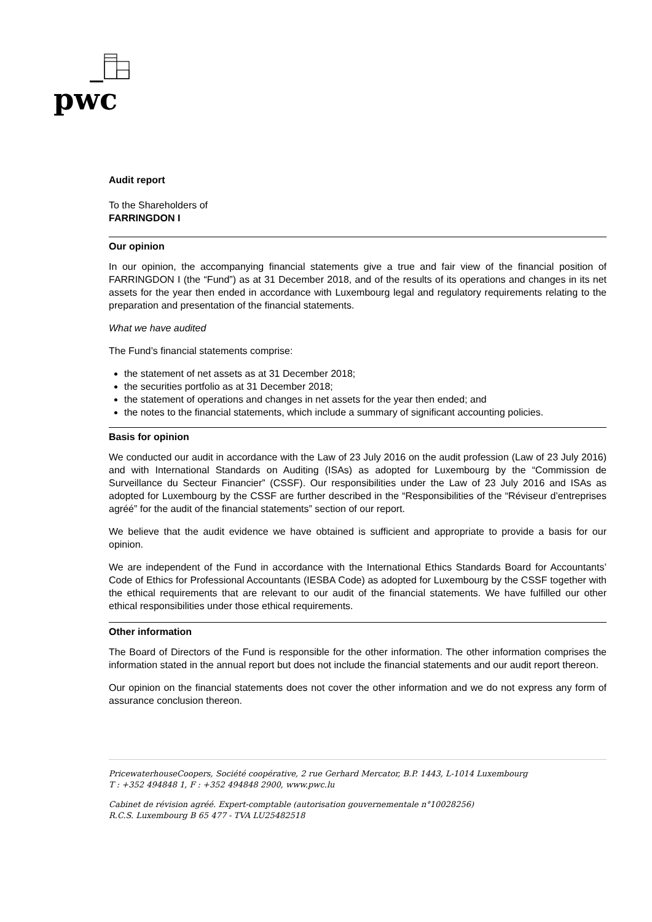pwc
Audit report
To the Shareholders of
FARRINGDON I
Our opinion
In our opinion, the accompanying financial statements give a true and fair view of the financial position of FARRINGDON I (the “Fund”) as at 31 December 2018, and of the results of its operations and changes in its net assets for the year then ended in accordance with Luxembourg legal and regulatory requirements relating to the preparation and presentation of the financial statements.
What we have audited
The Fund’s financial statements comprise:
the statement of net assets as at 31 December 2018;
the securities portfolio as at 31 December 2018;
the statement of operations and changes in net assets for the year then ended; and
the notes to the financial statements, which include a summary of significant accounting policies.
Basis for opinion
We conducted our audit in accordance with the Law of 23 July 2016 on the audit profession (Law of 23 July 2016) and with International Standards on Auditing (ISAs) as adopted for Luxembourg by the “Commission de Surveillance du Secteur Financier” (CSSF). Our responsibilities under the Law of 23 July 2016 and ISAs as adopted for Luxembourg by the CSSF are further described in the “Responsibilities of the “Réviseur d’entreprises agréé” for the audit of the financial statements” section of our report.
We believe that the audit evidence we have obtained is sufficient and appropriate to provide a basis for our opinion.
We are independent of the Fund in accordance with the International Ethics Standards Board for Accountants’ Code of Ethics for Professional Accountants (IESBA Code) as adopted for Luxembourg by the CSSF together with the ethical requirements that are relevant to our audit of the financial statements. We have fulfilled our other ethical responsibilities under those ethical requirements.
Other information
The Board of Directors of the Fund is responsible for the other information. The other information comprises the information stated in the annual report but does not include the financial statements and our audit report thereon.
Our opinion on the financial statements does not cover the other information and we do not express any form of assurance conclusion thereon.
PricewaterhouseCoopers, Société coopérative, 2 rue Gerhard Mercator, B.P. 1443, L-1014 Luxembourg
T : +352 494848 1, F : +352 494848 2900, www.pwc.lu
Cabinet de révision agréé. Expert-comptable (autorisation gouvernementale n°10028256)
R.C.S. Luxembourg B 65 477 - TVA LU25482518